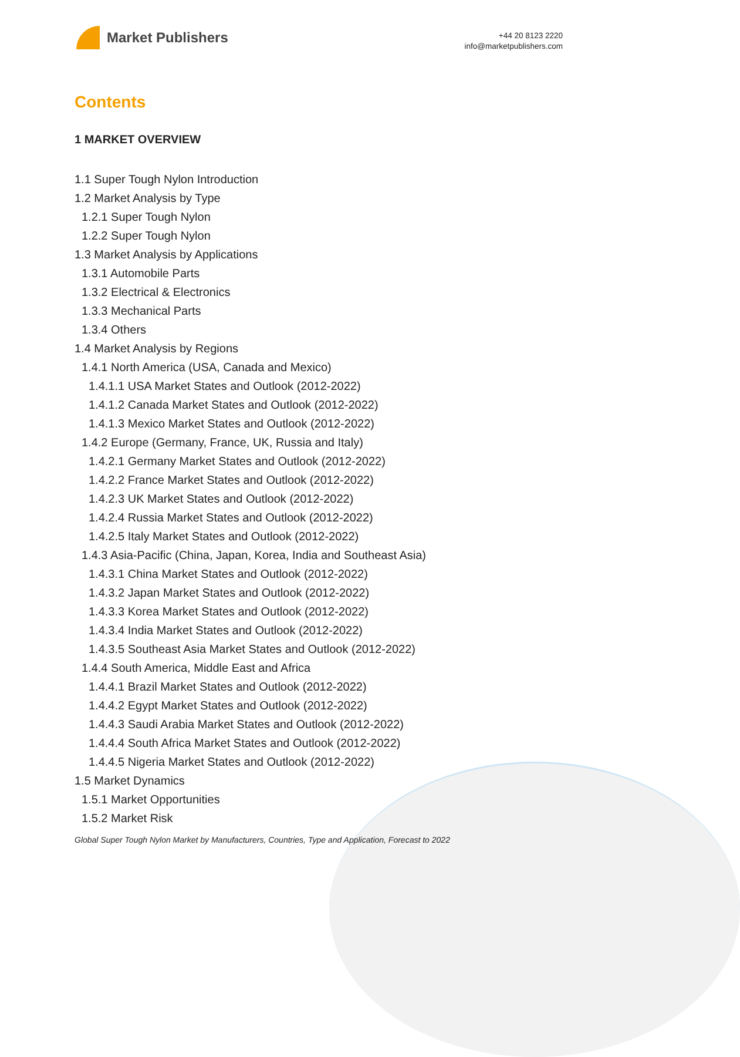Market Publishers
+44 20 8123 2220
info@marketpublishers.com
Contents
1 MARKET OVERVIEW
1.1 Super Tough Nylon Introduction
1.2 Market Analysis by Type
1.2.1 Super Tough Nylon
1.2.2 Super Tough Nylon
1.3 Market Analysis by Applications
1.3.1 Automobile Parts
1.3.2 Electrical & Electronics
1.3.3 Mechanical Parts
1.3.4 Others
1.4 Market Analysis by Regions
1.4.1 North America (USA, Canada and Mexico)
1.4.1.1 USA Market States and Outlook (2012-2022)
1.4.1.2 Canada Market States and Outlook (2012-2022)
1.4.1.3 Mexico Market States and Outlook (2012-2022)
1.4.2 Europe (Germany, France, UK, Russia and Italy)
1.4.2.1 Germany Market States and Outlook (2012-2022)
1.4.2.2 France Market States and Outlook (2012-2022)
1.4.2.3 UK Market States and Outlook (2012-2022)
1.4.2.4 Russia Market States and Outlook (2012-2022)
1.4.2.5 Italy Market States and Outlook (2012-2022)
1.4.3 Asia-Pacific (China, Japan, Korea, India and Southeast Asia)
1.4.3.1 China Market States and Outlook (2012-2022)
1.4.3.2 Japan Market States and Outlook (2012-2022)
1.4.3.3 Korea Market States and Outlook (2012-2022)
1.4.3.4 India Market States and Outlook (2012-2022)
1.4.3.5 Southeast Asia Market States and Outlook (2012-2022)
1.4.4 South America, Middle East and Africa
1.4.4.1 Brazil Market States and Outlook (2012-2022)
1.4.4.2 Egypt Market States and Outlook (2012-2022)
1.4.4.3 Saudi Arabia Market States and Outlook (2012-2022)
1.4.4.4 South Africa Market States and Outlook (2012-2022)
1.4.4.5 Nigeria Market States and Outlook (2012-2022)
1.5 Market Dynamics
1.5.1 Market Opportunities
1.5.2 Market Risk
Global Super Tough Nylon Market by Manufacturers, Countries, Type and Application, Forecast to 2022